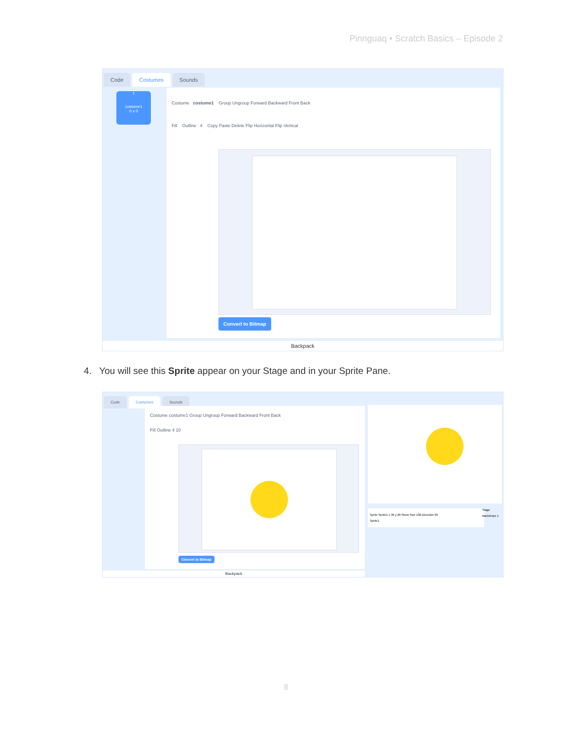Pinnguaq • Scratch Basics – Episode 2
Code Costumes Sounds
1
costume1
0 x 0
Costume costume1 Group Ungroup Forward Backward Front Back
Fill Outline 4 Copy Paste Delete Flip Horizontal Flip Vertical
Convert to Bitmap
Backpack
4. You will see this Sprite appear on your Stage and in your Sprite Pane.
Code Costumes Sounds
Costume costume1 Group Ungroup Forward Backward Front Back
Fill Outline 4 10
Convert to Bitmap
Sprite Sprite1 x 36 y 20 Show Size 100 Direction 90
Sprite1
Stage
Backdrops 1
Backpack
8